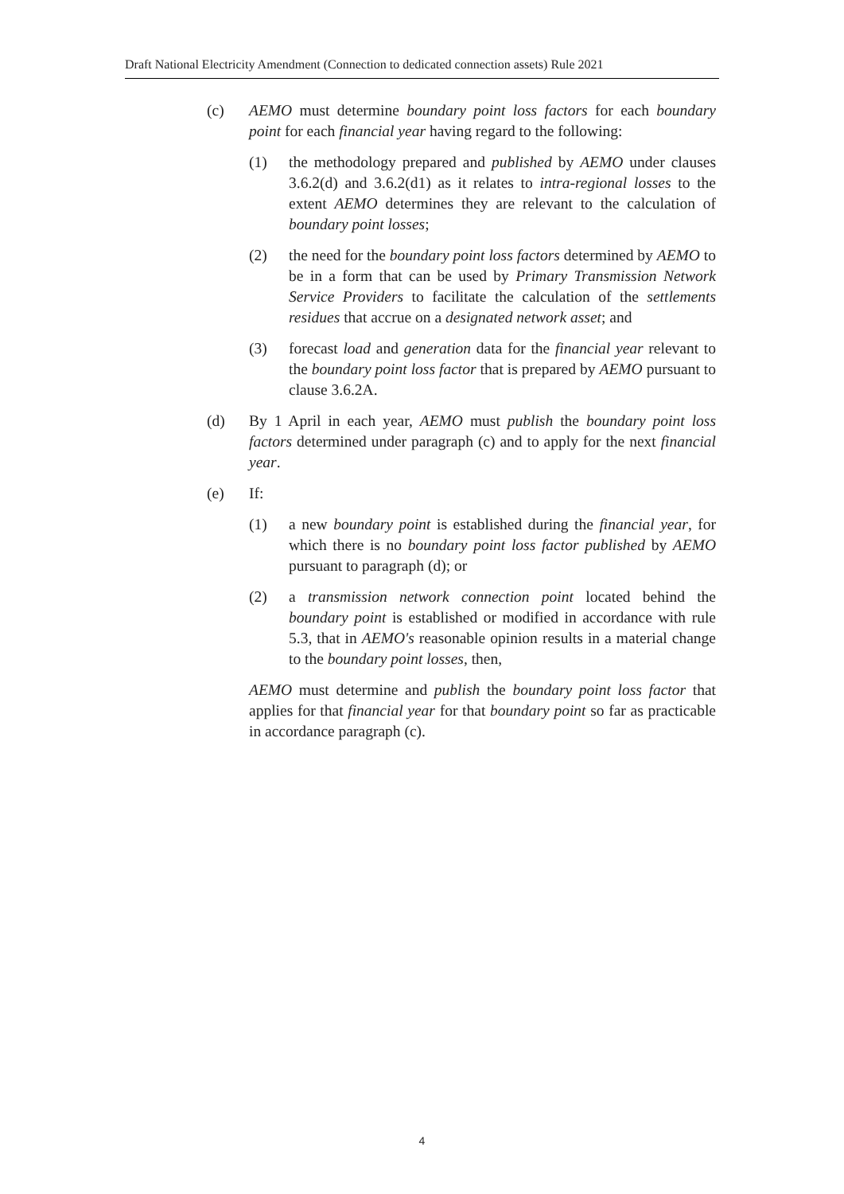Draft National Electricity Amendment (Connection to dedicated connection assets) Rule 2021
(c) AEMO must determine boundary point loss factors for each boundary point for each financial year having regard to the following:
(1) the methodology prepared and published by AEMO under clauses 3.6.2(d) and 3.6.2(d1) as it relates to intra-regional losses to the extent AEMO determines they are relevant to the calculation of boundary point losses;
(2) the need for the boundary point loss factors determined by AEMO to be in a form that can be used by Primary Transmission Network Service Providers to facilitate the calculation of the settlements residues that accrue on a designated network asset; and
(3) forecast load and generation data for the financial year relevant to the boundary point loss factor that is prepared by AEMO pursuant to clause 3.6.2A.
(d) By 1 April in each year, AEMO must publish the boundary point loss factors determined under paragraph (c) and to apply for the next financial year.
(e) If:
(1) a new boundary point is established during the financial year, for which there is no boundary point loss factor published by AEMO pursuant to paragraph (d); or
(2) a transmission network connection point located behind the boundary point is established or modified in accordance with rule 5.3, that in AEMO's reasonable opinion results in a material change to the boundary point losses, then,
AEMO must determine and publish the boundary point loss factor that applies for that financial year for that boundary point so far as practicable in accordance paragraph (c).
4